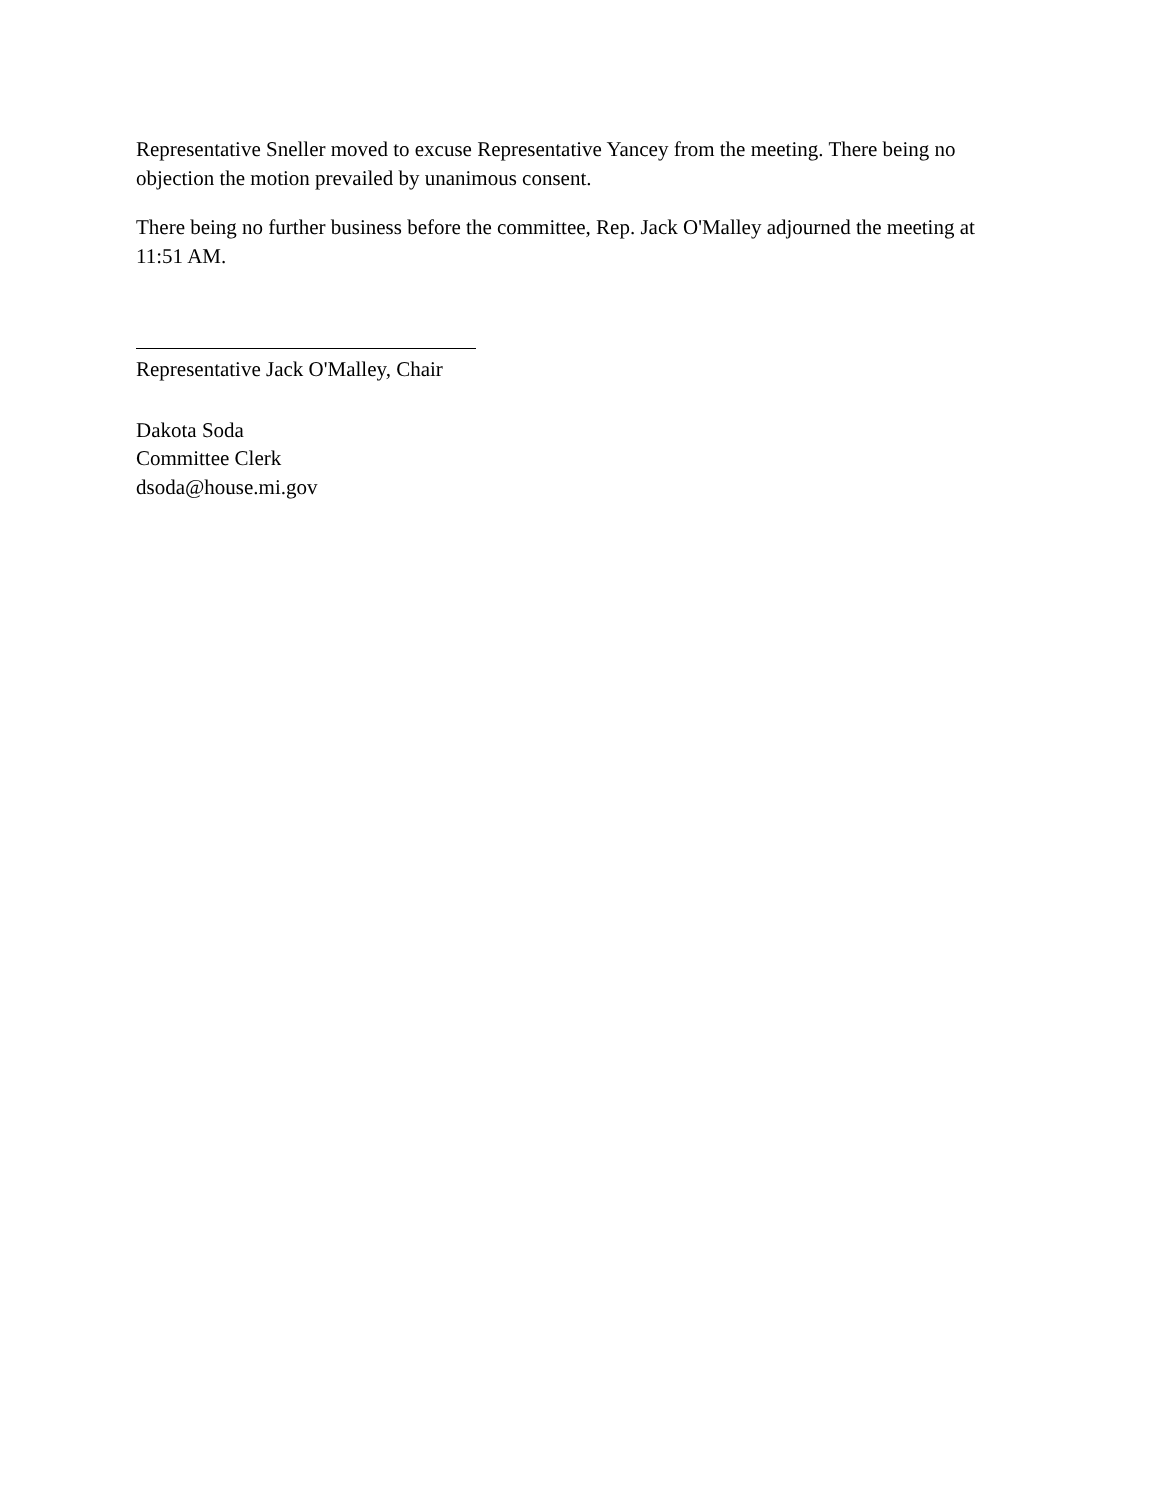Representative Sneller moved to excuse Representative Yancey from the meeting. There being no objection the motion prevailed by unanimous consent.
There being no further business before the committee, Rep. Jack O'Malley adjourned the meeting at 11:51 AM.
Representative Jack O'Malley, Chair
Dakota Soda
Committee Clerk
dsoda@house.mi.gov